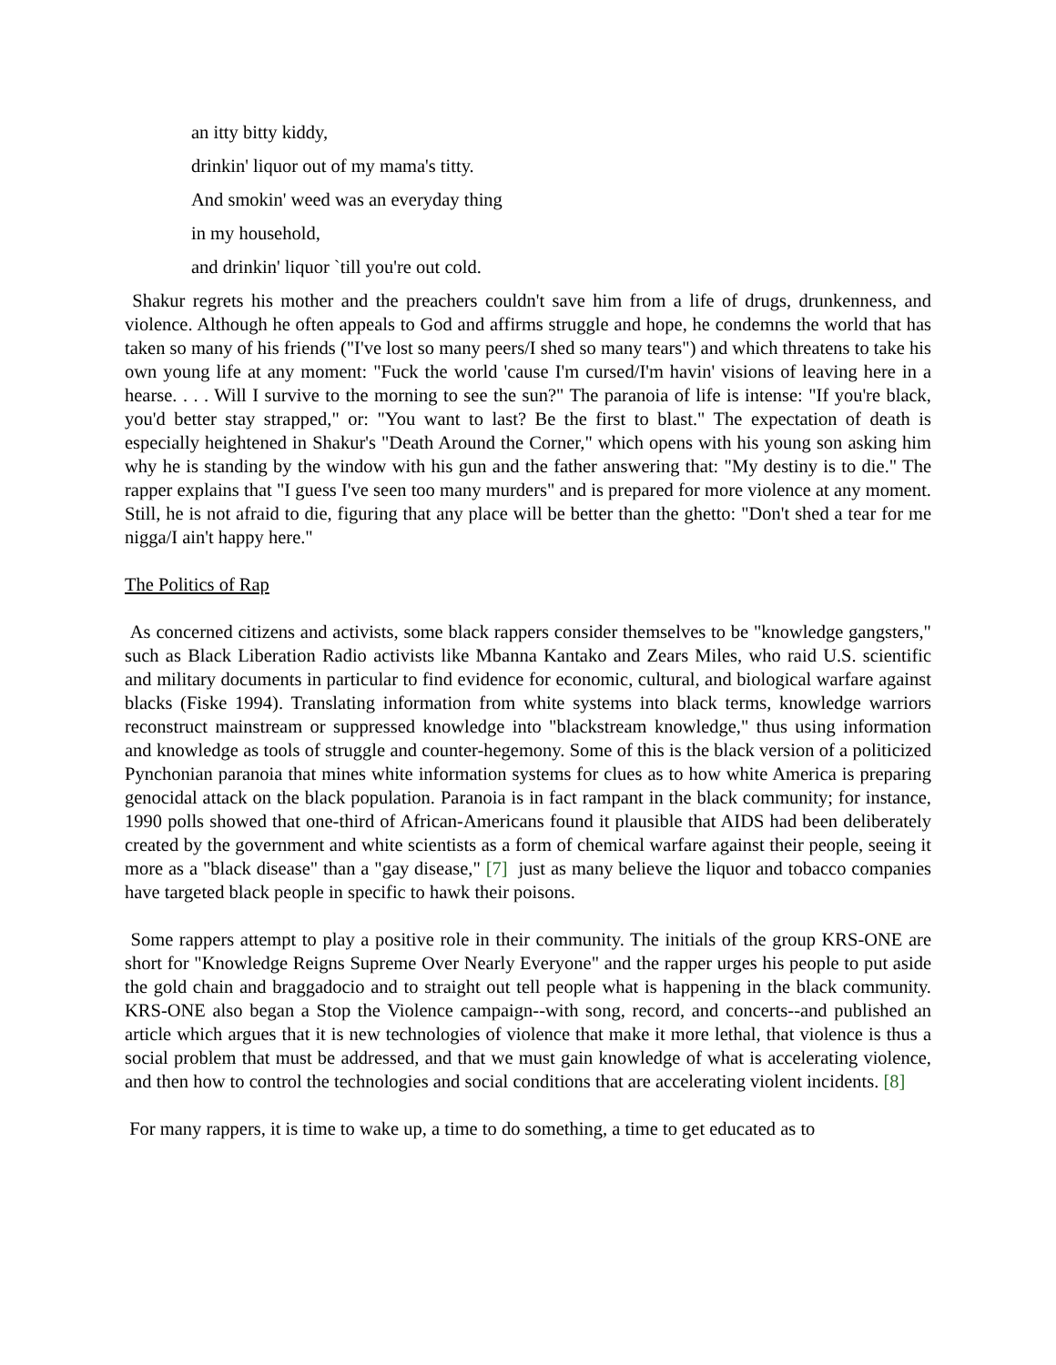an itty bitty kiddy,
drinkin' liquor out of my mama's titty.
And smokin' weed was an everyday thing
in my household,
and drinkin' liquor `till you're out cold.
Shakur regrets his mother and the preachers couldn't save him from a life of drugs, drunkenness, and violence. Although he often appeals to God and affirms struggle and hope, he condemns the world that has taken so many of his friends ("I've lost so many peers/I shed so many tears") and which threatens to take his own young life at any moment: "Fuck the world 'cause I'm cursed/I'm havin' visions of leaving here in a hearse. . . . Will I survive to the morning to see the sun?" The paranoia of life is intense: "If you're black, you'd better stay strapped," or: "You want to last? Be the first to blast." The expectation of death is especially heightened in Shakur's "Death Around the Corner," which opens with his young son asking him why he is standing by the window with his gun and the father answering that: "My destiny is to die." The rapper explains that "I guess I've seen too many murders" and is prepared for more violence at any moment. Still, he is not afraid to die, figuring that any place will be better than the ghetto: "Don't shed a tear for me nigga/I ain't happy here."
The Politics of Rap
As concerned citizens and activists, some black rappers consider themselves to be "knowledge gangsters," such as Black Liberation Radio activists like Mbanna Kantako and Zears Miles, who raid U.S. scientific and military documents in particular to find evidence for economic, cultural, and biological warfare against blacks (Fiske 1994). Translating information from white systems into black terms, knowledge warriors reconstruct mainstream or suppressed knowledge into "blackstream knowledge," thus using information and knowledge as tools of struggle and counter-hegemony. Some of this is the black version of a politicized Pynchonian paranoia that mines white information systems for clues as to how white America is preparing genocidal attack on the black population. Paranoia is in fact rampant in the black community; for instance, 1990 polls showed that one-third of African-Americans found it plausible that AIDS had been deliberately created by the government and white scientists as a form of chemical warfare against their people, seeing it more as a "black disease" than a "gay disease," [7] just as many believe the liquor and tobacco companies have targeted black people in specific to hawk their poisons.
Some rappers attempt to play a positive role in their community. The initials of the group KRS-ONE are short for "Knowledge Reigns Supreme Over Nearly Everyone" and the rapper urges his people to put aside the gold chain and braggadocio and to straight out tell people what is happening in the black community. KRS-ONE also began a Stop the Violence campaign--with song, record, and concerts--and published an article which argues that it is new technologies of violence that make it more lethal, that violence is thus a social problem that must be addressed, and that we must gain knowledge of what is accelerating violence, and then how to control the technologies and social conditions that are accelerating violent incidents. [8]
For many rappers, it is time to wake up, a time to do something, a time to get educated as to